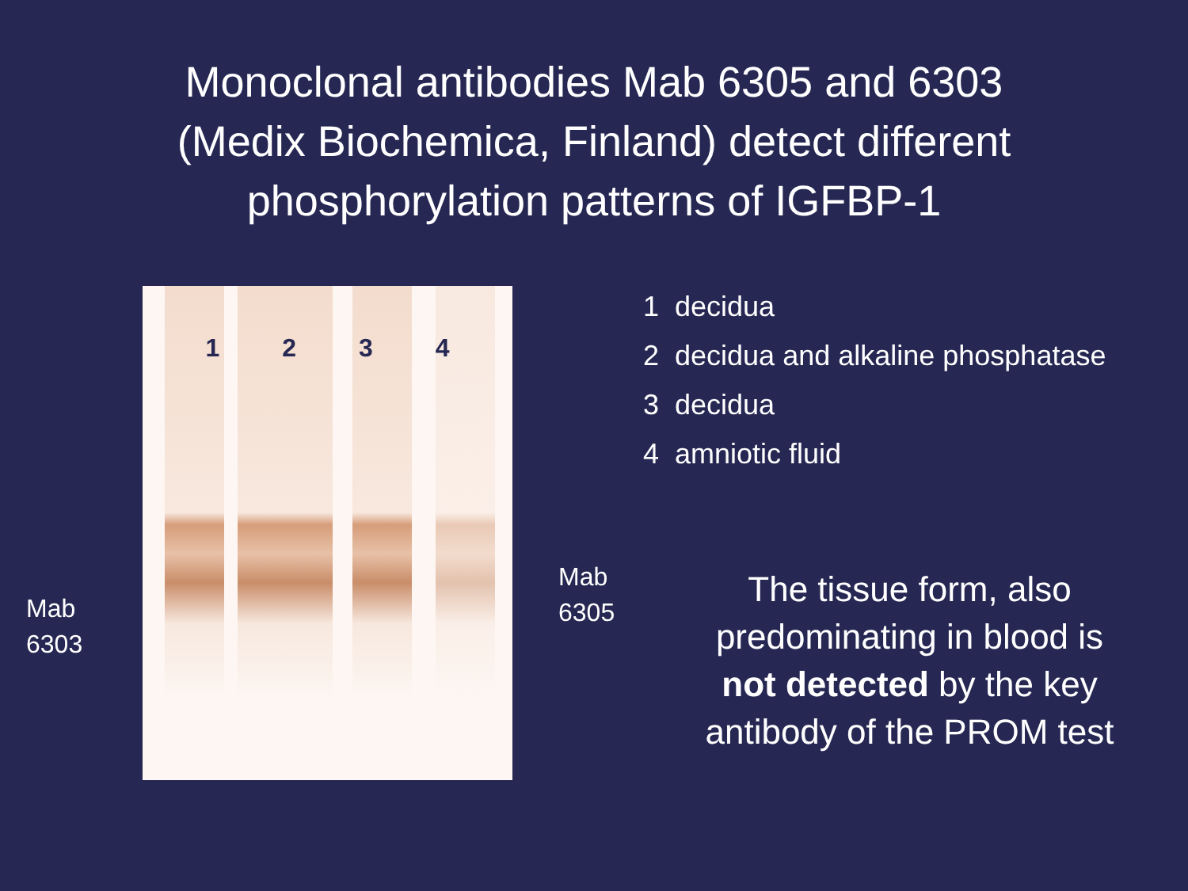Monoclonal antibodies Mab 6305 and 6303
(Medix Biochemica, Finland) detect different
phosphorylation patterns of IGFBP-1
Mab
6303
1 2 3 4
Mab
6305
1 decidua
2 decidua and alkaline phosphatase
3 decidua
4 amniotic fluid
The tissue form, also
predominating in blood is
not detected by the key
antibody of the PROM test